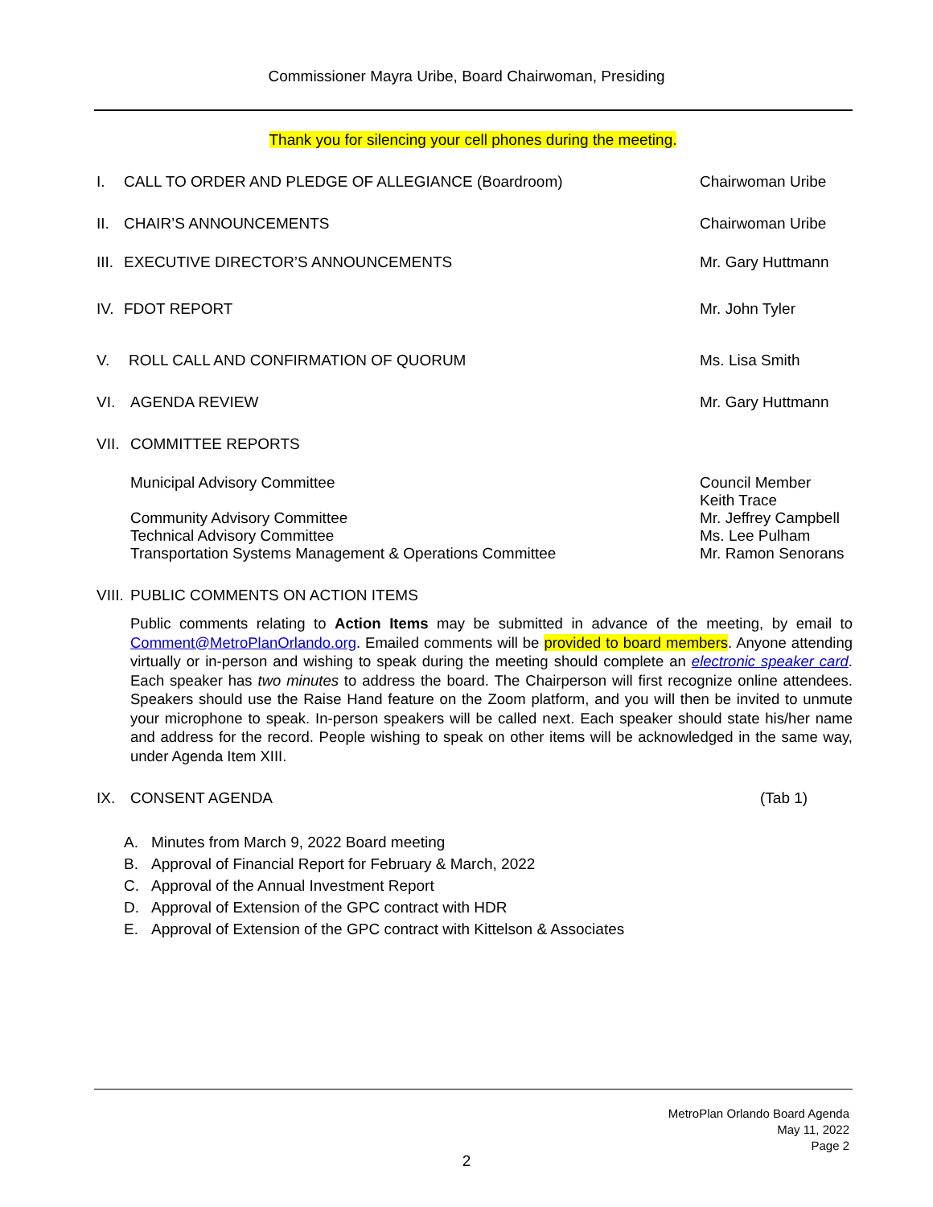Commissioner Mayra Uribe, Board Chairwoman, Presiding
Thank you for silencing your cell phones during the meeting.
I. CALL TO ORDER AND PLEDGE OF ALLEGIANCE (Boardroom)
Chairwoman Uribe
II. CHAIR’S ANNOUNCEMENTS Chairwoman Uribe
III. EXECUTIVE DIRECTOR’S ANNOUNCEMENTS
Mr. Gary Huttmann
IV. FDOT REPORT Mr. John Tyler
V. ROLL CALL AND CONFIRMATION OF QUORUM
Ms. Lisa Smith
VI. AGENDA REVIEW Mr. Gary Huttmann
VII. COMMITTEE REPORTS
Municipal Advisory Committee Council Member
Keith Trace
Community Advisory Committee
Technical Advisory Committee
Transportation Systems Management & Operations Committee
Mr. Jeffrey Campbell
Ms. Lee Pulham
Mr. Ramon Senorans
VIII. PUBLIC COMMENTS ON ACTION ITEMS
Public comments relating to Action Items may be submitted in advance of the meeting, by email to Comment@MetroPlanOrlando.org. Emailed comments will be provided to board members. Anyone attending virtually or in-person and wishing to speak during the meeting should complete an electronic speaker card. Each speaker has two minutes to address the board. The Chairperson will first recognize online attendees. Speakers should use the Raise Hand feature on the Zoom platform, and you will then be invited to unmute your microphone to speak. In-person speakers will be called next. Each speaker should state his/her name and address for the record. People wishing to speak on other items will be acknowledged in the same way, under Agenda Item XIII.
IX. CONSENT AGENDA (Tab 1)
A. Minutes from March 9, 2022 Board meeting
B. Approval of Financial Report for February & March, 2022
C. Approval of the Annual Investment Report
D. Approval of Extension of the GPC contract with HDR
E. Approval of Extension of the GPC contract with Kittelson & Associates
MetroPlan Orlando Board Agenda
May 11, 2022
Page 2
2